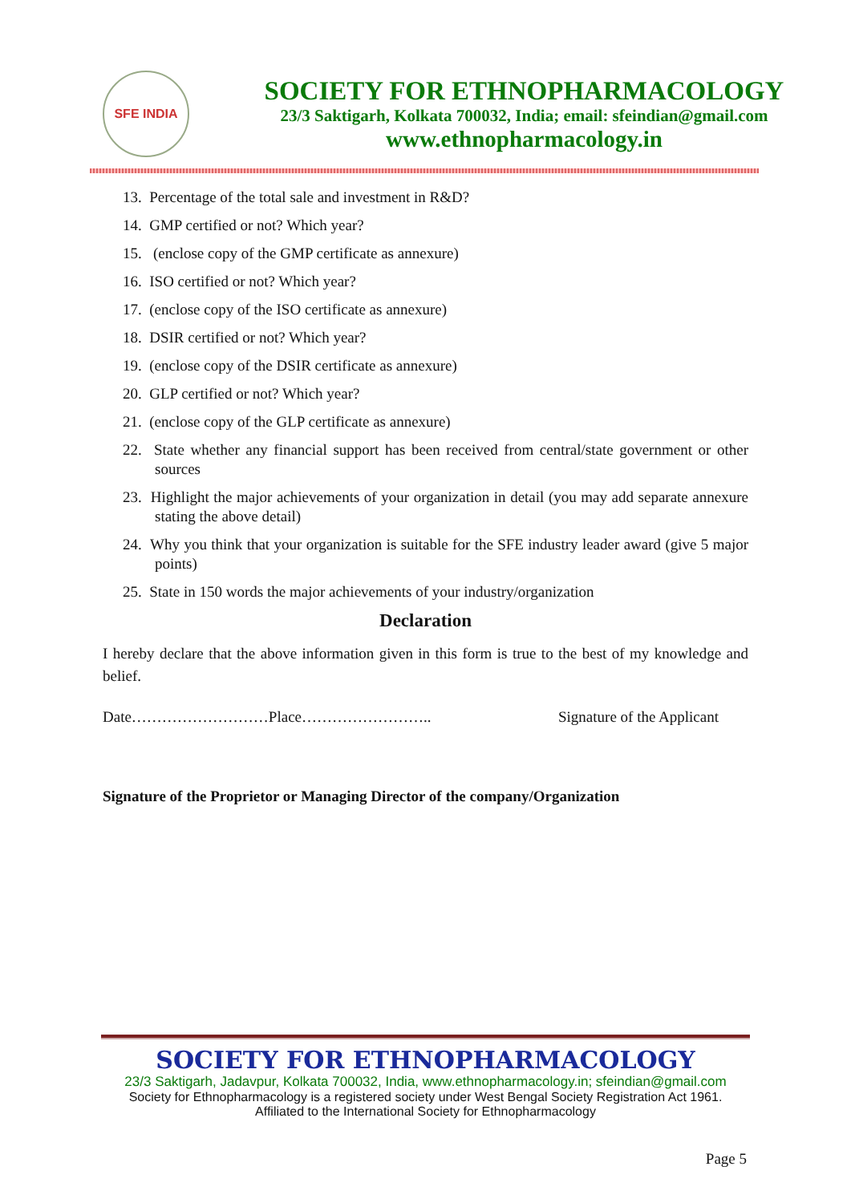SFE INDIA
SOCIETY FOR ETHNOPHARMACOLOGY
23/3 Saktigarh, Kolkata 700032, India; email: sfeindian@gmail.com
www.ethnopharmacology.in
13. Percentage of the total sale and investment in R&D?
14. GMP certified or not? Which year?
15. (enclose copy of the GMP certificate as annexure)
16. ISO certified or not? Which year?
17. (enclose copy of the ISO certificate as annexure)
18. DSIR certified or not? Which year?
19. (enclose copy of the DSIR certificate as annexure)
20. GLP certified or not? Which year?
21. (enclose copy of the GLP certificate as annexure)
22. State whether any financial support has been received from central/state government or other sources
23. Highlight the major achievements of your organization in detail (you may add separate annexure stating the above detail)
24. Why you think that your organization is suitable for the SFE industry leader award (give 5 major points)
25. State in 150 words the major achievements of your industry/organization
Declaration
I hereby declare that the above information given in this form is true to the best of my knowledge and belief.
Date………………………Place…………………….. Signature of the Applicant
Signature of the Proprietor or Managing Director of the company/Organization
SOCIETY FOR ETHNOPHARMACOLOGY
23/3 Saktigarh, Jadavpur, Kolkata 700032, India, www.ethnopharmacology.in; sfeindian@gmail.com
Society for Ethnopharmacology is a registered society under West Bengal Society Registration Act 1961.
Affiliated to the International Society for Ethnopharmacology
Page 5